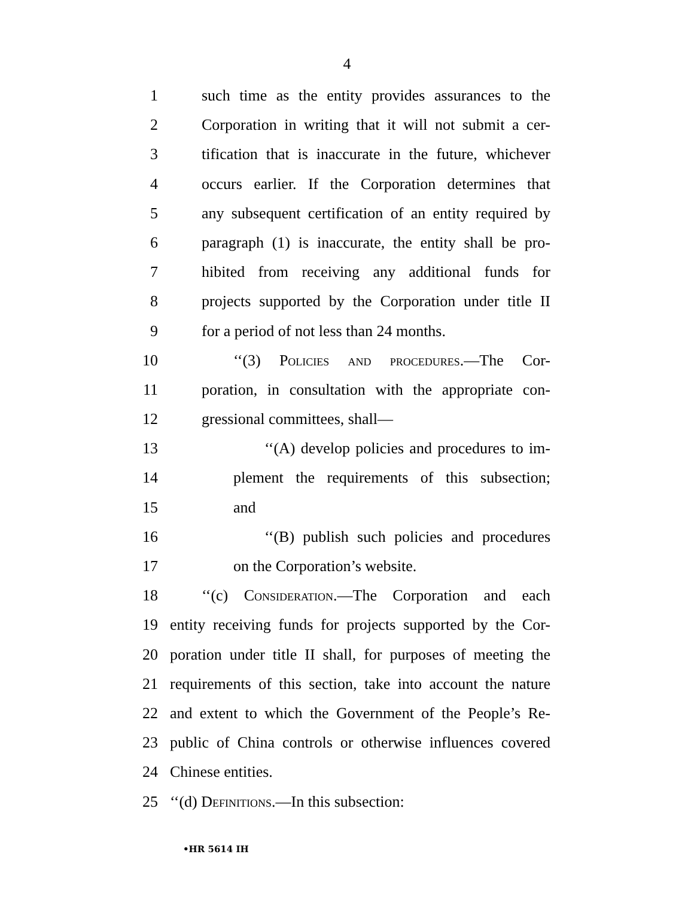4
1 such time as the entity provides assurances to the
2 Corporation in writing that it will not submit a cer-
3 tification that is inaccurate in the future, whichever
4 occurs earlier. If the Corporation determines that
5 any subsequent certification of an entity required by
6 paragraph (1) is inaccurate, the entity shall be pro-
7 hibited from receiving any additional funds for
8 projects supported by the Corporation under title II
9 for a period of not less than 24 months.
10 ‘‘(3) Policies and procedures.—The Cor-
11 poration, in consultation with the appropriate con-
12 gressional committees, shall—
13 ‘‘(A) develop policies and procedures to im-
14 plement the requirements of this subsection;
15 and
16 ‘‘(B) publish such policies and procedures
17 on the Corporation’s website.
18 ‘‘(c) Consideration.—The Corporation and each
19 entity receiving funds for projects supported by the Cor-
20 poration under title II shall, for purposes of meeting the
21 requirements of this section, take into account the nature
22 and extent to which the Government of the People’s Re-
23 public of China controls or otherwise influences covered
24 Chinese entities.
25 ‘‘(d) Definitions.—In this subsection:
•HR 5614 IH